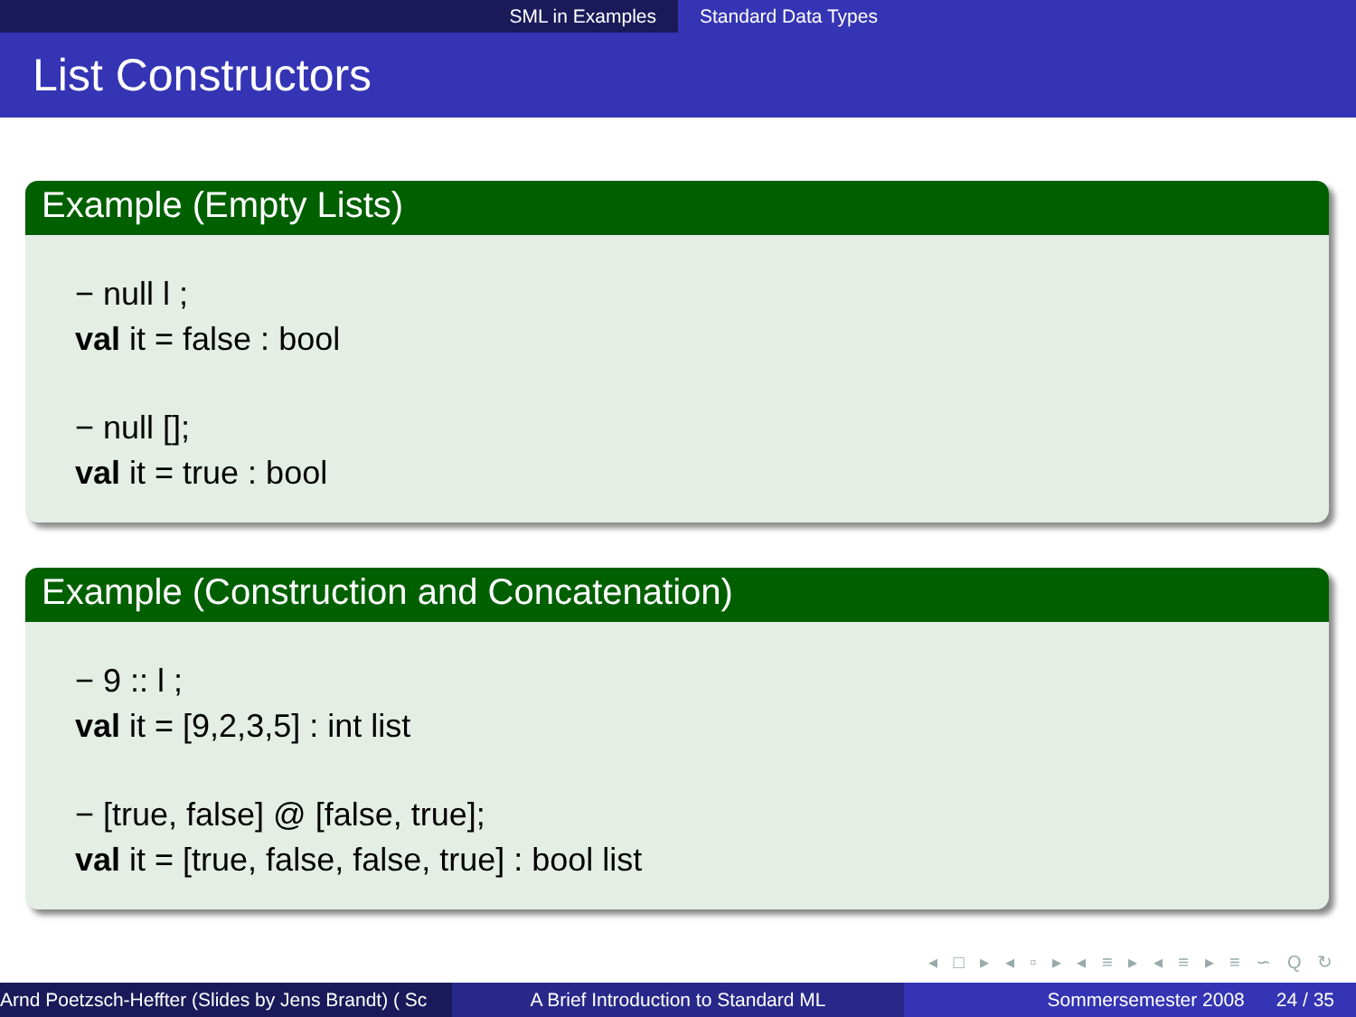SML in Examples Standard Data Types
List Constructors
Example (Empty Lists)
− null l ;
val it = false : bool
− null [];
val it = true : bool
Example (Construction and Concatenation)
− 9 :: l ;
val it = [9,2,3,5] : int list
− [true, false] @ [false, true];
val it = [true, false, false, true] : bool list
◂ □ ▸ ◂ ▫ ▸ ◂ ≡ ▸ ◂ ≡ ▸ ≡ ∽ Q ↻
Arnd Poetzsch-Heffter (Slides by Jens Brandt) ( Sc A Brief Introduction to Standard ML Sommersemester 2008 24 / 35